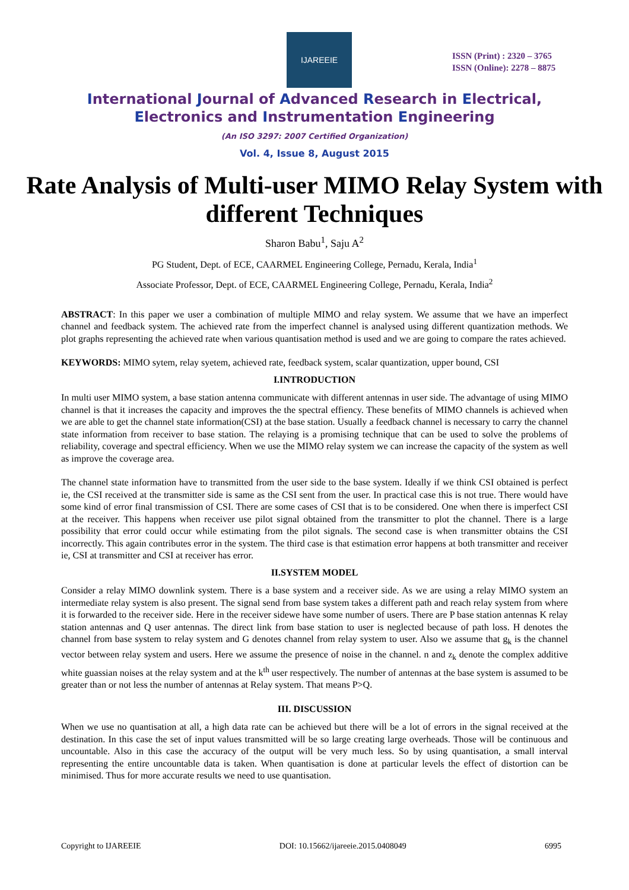IJAREEIE
ISSN (Print) : 2320 – 3765
ISSN (Online): 2278 – 8875
International Journal of Advanced Research in Electrical,
Electronics and Instrumentation Engineering
(An ISO 3297: 2007 Certified Organization)
Vol. 4, Issue 8, August 2015
Rate Analysis of Multi-user MIMO Relay System with different Techniques
Sharon Babu<sup>1</sup>, Saju A<sup>2</sup>
PG Student, Dept. of ECE, CAARMEL Engineering College, Pernadu, Kerala, India<sup>1</sup>
Associate Professor, Dept. of ECE, CAARMEL Engineering College, Pernadu, Kerala, India<sup>2</sup>
ABSTRACT: In this paper we user a combination of multiple MIMO and relay system. We assume that we have an imperfect channel and feedback system. The achieved rate from the imperfect channel is analysed using different quantization methods. We plot graphs representing the achieved rate when various quantisation method is used and we are going to compare the rates achieved.
KEYWORDS: MIMO sytem, relay syetem, achieved rate, feedback system, scalar quantization, upper bound, CSI
I.INTRODUCTION
In multi user MIMO system, a base station antenna communicate with different antennas in user side. The advantage of using MIMO channel is that it increases the capacity and improves the the spectral effiency. These benefits of MIMO channels is achieved when we are able to get the channel state information(CSI) at the base station. Usually a feedback channel is necessary to carry the channel state information from receiver to base station. The relaying is a promising technique that can be used to solve the problems of reliability, coverage and spectral efficiency. When we use the MIMO relay system we can increase the capacity of the system as well as improve the coverage area.
The channel state information have to transmitted from the user side to the base system. Ideally if we think CSI obtained is perfect ie, the CSI received at the transmitter side is same as the CSI sent from the user. In practical case this is not true. There would have some kind of error final transmission of CSI. There are some cases of CSI that is to be considered. One when there is imperfect CSI at the receiver. This happens when receiver use pilot signal obtained from the transmitter to plot the channel. There is a large possibility that error could occur while estimating from the pilot signals. The second case is when transmitter obtains the CSI incorrectly. This again contributes error in the system. The third case is that estimation error happens at both transmitter and receiver ie, CSI at transmitter and CSI at receiver has error.
II.SYSTEM MODEL
Consider a relay MIMO downlink system. There is a base system and a receiver side. As we are using a relay MIMO system an intermediate relay system is also present. The signal send from base system takes a different path and reach relay system from where it is forwarded to the receiver side. Here in the receiver sidewe have some number of users. There are P base station antennas K relay station antennas and Q user antennas. The direct link from base station to user is neglected because of path loss. H denotes the channel from base system to relay system and G denotes channel from relay system to user. Also we assume that g<sub>k</sub> is the channel vector between relay system and users. Here we assume the presence of noise in the channel. n and z<sub>k</sub> denote the complex additive white guassian noises at the relay system and at the k<sup>th</sup> user respectively. The number of antennas at the base system is assumed to be greater than or not less the number of antennas at Relay system. That means P>Q.
III. DISCUSSION
When we use no quantisation at all, a high data rate can be achieved but there will be a lot of errors in the signal received at the destination. In this case the set of input values transmitted will be so large creating large overheads. Those will be continuous and uncountable. Also in this case the accuracy of the output will be very much less. So by using quantisation, a small interval representing the entire uncountable data is taken. When quantisation is done at particular levels the effect of distortion can be minimised. Thus for more accurate results we need to use quantisation.
Copyright to IJAREEIE DOI: 10.15662/ijareeie.2015.0408049 6995